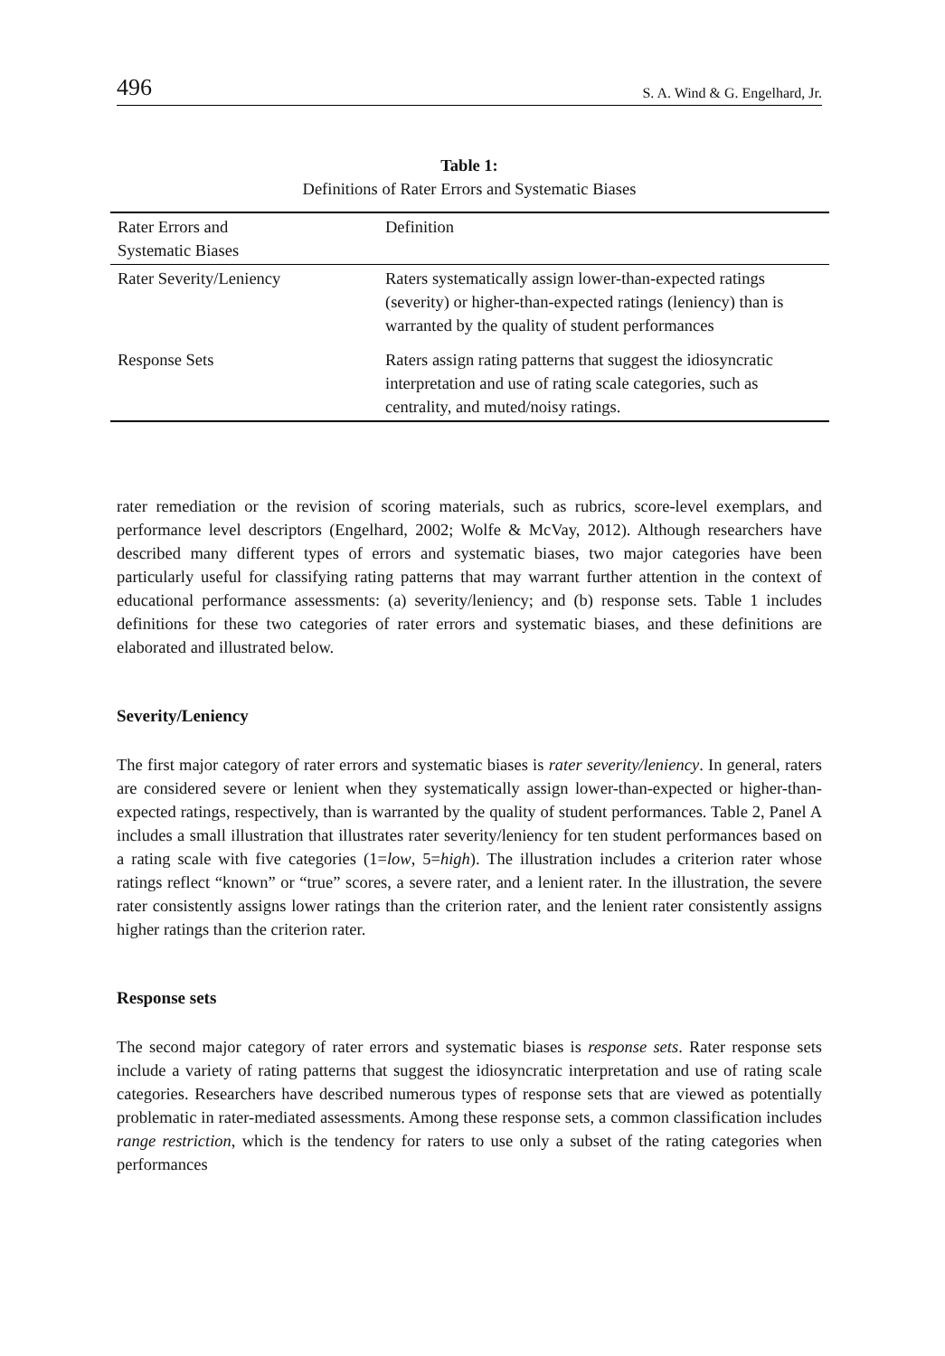496 S. A. Wind & G. Engelhard, Jr.
Table 1:
Definitions of Rater Errors and Systematic Biases
| Rater Errors and Systematic Biases | Definition |
| --- | --- |
| Rater Severity/Leniency | Raters systematically assign lower-than-expected ratings (severity) or higher-than-expected ratings (leniency) than is warranted by the quality of student performances |
| Response Sets | Raters assign rating patterns that suggest the idiosyncratic interpretation and use of rating scale categories, such as centrality, and muted/noisy ratings. |
rater remediation or the revision of scoring materials, such as rubrics, score-level exemplars, and performance level descriptors (Engelhard, 2002; Wolfe & McVay, 2012). Although researchers have described many different types of errors and systematic biases, two major categories have been particularly useful for classifying rating patterns that may warrant further attention in the context of educational performance assessments: (a) severity/leniency; and (b) response sets. Table 1 includes definitions for these two categories of rater errors and systematic biases, and these definitions are elaborated and illustrated below.
Severity/Leniency
The first major category of rater errors and systematic biases is rater severity/leniency. In general, raters are considered severe or lenient when they systematically assign lower-than-expected or higher-than-expected ratings, respectively, than is warranted by the quality of student performances. Table 2, Panel A includes a small illustration that illustrates rater severity/leniency for ten student performances based on a rating scale with five categories (1=low, 5=high). The illustration includes a criterion rater whose ratings reflect “known” or “true” scores, a severe rater, and a lenient rater. In the illustration, the severe rater consistently assigns lower ratings than the criterion rater, and the lenient rater consistently assigns higher ratings than the criterion rater.
Response sets
The second major category of rater errors and systematic biases is response sets. Rater response sets include a variety of rating patterns that suggest the idiosyncratic interpretation and use of rating scale categories. Researchers have described numerous types of response sets that are viewed as potentially problematic in rater-mediated assessments. Among these response sets, a common classification includes range restriction, which is the tendency for raters to use only a subset of the rating categories when performances